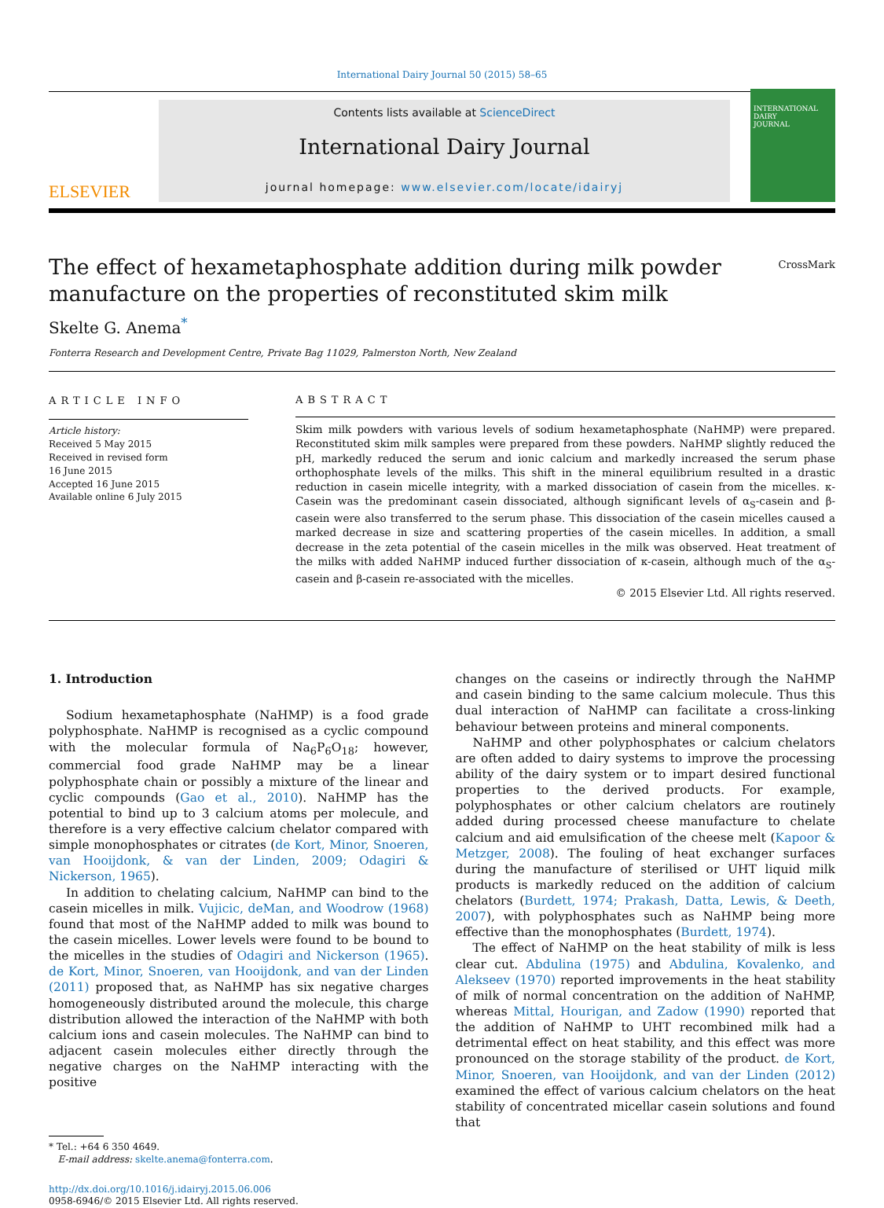International Dairy Journal 50 (2015) 58–65
ELSEVIER
Contents lists available at ScienceDirect
International Dairy Journal
journal homepage: www.elsevier.com/locate/idairyj
INTERNATIONAL
DAIRY
JOURNAL
The effect of hexametaphosphate addition during milk powder manufacture on the properties of reconstituted skim milk
CrossMark
Skelte G. Anema<sup>*</sup>
Fonterra Research and Development Centre, Private Bag 11029, Palmerston North, New Zealand
ARTICLE INFO
Article history:
Received 5 May 2015
Received in revised form
16 June 2015
Accepted 16 June 2015
Available online 6 July 2015
ABSTRACT
Skim milk powders with various levels of sodium hexametaphosphate (NaHMP) were prepared. Reconstituted skim milk samples were prepared from these powders. NaHMP slightly reduced the pH, markedly reduced the serum and ionic calcium and markedly increased the serum phase orthophosphate levels of the milks. This shift in the mineral equilibrium resulted in a drastic reduction in casein micelle integrity, with a marked dissociation of casein from the micelles. κ-Casein was the predominant casein dissociated, although significant levels of α<sub>S</sub>-casein and β-casein were also transferred to the serum phase. This dissociation of the casein micelles caused a marked decrease in size and scattering properties of the casein micelles. In addition, a small decrease in the zeta potential of the casein micelles in the milk was observed. Heat treatment of the milks with added NaHMP induced further dissociation of κ-casein, although much of the α<sub>S</sub>-casein and β-casein re-associated with the micelles.
© 2015 Elsevier Ltd. All rights reserved.
1. Introduction
Sodium hexametaphosphate (NaHMP) is a food grade polyphosphate. NaHMP is recognised as a cyclic compound with the molecular formula of Na<sub>6</sub>P<sub>6</sub>O<sub>18</sub>; however, commercial food grade NaHMP may be a linear polyphosphate chain or possibly a mixture of the linear and cyclic compounds (Gao et al., 2010). NaHMP has the potential to bind up to 3 calcium atoms per molecule, and therefore is a very effective calcium chelator compared with simple monophosphates or citrates (de Kort, Minor, Snoeren, van Hooijdonk, & van der Linden, 2009; Odagiri & Nickerson, 1965).
In addition to chelating calcium, NaHMP can bind to the casein micelles in milk. Vujicic, deMan, and Woodrow (1968) found that most of the NaHMP added to milk was bound to the casein micelles. Lower levels were found to be bound to the micelles in the studies of Odagiri and Nickerson (1965). de Kort, Minor, Snoeren, van Hooijdonk, and van der Linden (2011) proposed that, as NaHMP has six negative charges homogeneously distributed around the molecule, this charge distribution allowed the interaction of the NaHMP with both calcium ions and casein molecules. The NaHMP can bind to adjacent casein molecules either directly through the negative charges on the NaHMP interacting with the positive
* Tel.: +64 6 350 4649.
E-mail address: skelte.anema@fonterra.com.
http://dx.doi.org/10.1016/j.idairyj.2015.06.006
0958-6946/© 2015 Elsevier Ltd. All rights reserved.
changes on the caseins or indirectly through the NaHMP and casein binding to the same calcium molecule. Thus this dual interaction of NaHMP can facilitate a cross-linking behaviour between proteins and mineral components.
NaHMP and other polyphosphates or calcium chelators are often added to dairy systems to improve the processing ability of the dairy system or to impart desired functional properties to the derived products. For example, polyphosphates or other calcium chelators are routinely added during processed cheese manufacture to chelate calcium and aid emulsification of the cheese melt (Kapoor & Metzger, 2008). The fouling of heat exchanger surfaces during the manufacture of sterilised or UHT liquid milk products is markedly reduced on the addition of calcium chelators (Burdett, 1974; Prakash, Datta, Lewis, & Deeth, 2007), with polyphosphates such as NaHMP being more effective than the monophosphates (Burdett, 1974).
The effect of NaHMP on the heat stability of milk is less clear cut. Abdulina (1975) and Abdulina, Kovalenko, and Alekseev (1970) reported improvements in the heat stability of milk of normal concentration on the addition of NaHMP, whereas Mittal, Hourigan, and Zadow (1990) reported that the addition of NaHMP to UHT recombined milk had a detrimental effect on heat stability, and this effect was more pronounced on the storage stability of the product. de Kort, Minor, Snoeren, van Hooijdonk, and van der Linden (2012) examined the effect of various calcium chelators on the heat stability of concentrated micellar casein solutions and found that